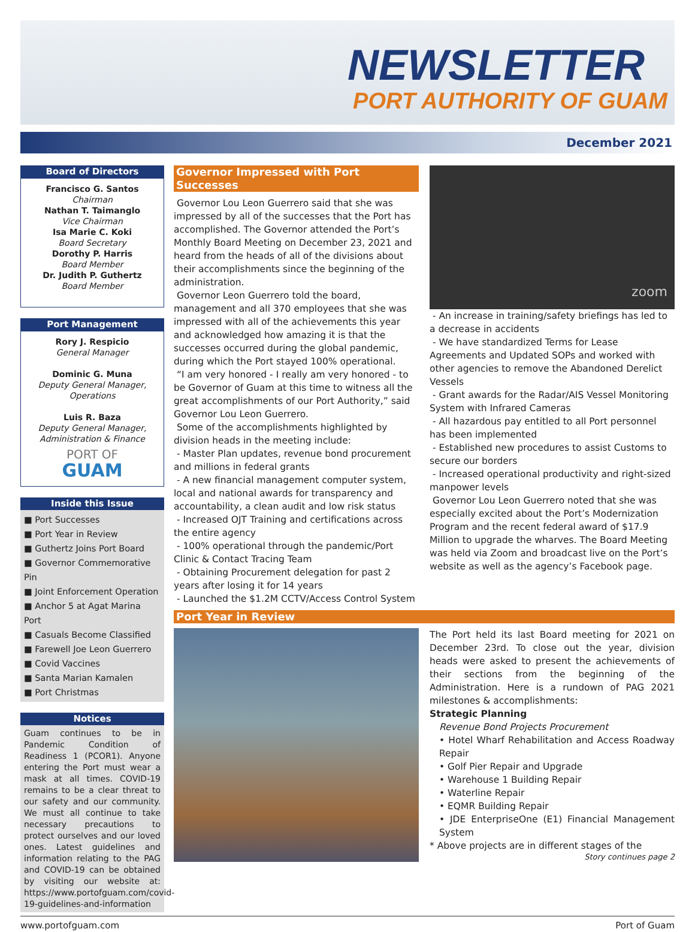NEWSLETTER
PORT AUTHORITY OF GUAM
December 2021
Board of Directors
Francisco G. Santos
Chairman
Nathan T. Taimanglo
Vice Chairman
Isa Marie C. Koki
Board Secretary
Dorothy P. Harris
Board Member
Dr. Judith P. Guthertz
Board Member
Port Management
Rory J. Respicio
General Manager
Dominic G. Muna
Deputy General Manager, Operations
Luis R. Baza
Deputy General Manager, Administration & Finance
PORT OF
GUAM
Inside this Issue
■ Port Successes
■ Port Year in Review
■ Guthertz Joins Port Board
■ Governor Commemorative Pin
■ Joint Enforcement Operation
■ Anchor 5 at Agat Marina Port
■ Casuals Become Classified
■ Farewell Joe Leon Guerrero
■ Covid Vaccines
■ Santa Marian Kamalen
■ Port Christmas
Notices
Guam continues to be in Pandemic Condition of Readiness 1 (PCOR1). Anyone entering the Port must wear a mask at all times. COVID-19 remains to be a clear threat to our safety and our community. We must all continue to take necessary precautions to protect ourselves and our loved ones. Latest guidelines and information relating to the PAG and COVID-19 can be obtained by visiting our website at: https://www.portofguam.com/covid-19-guidelines-and-information
Governor Impressed with Port Successes
Governor Lou Leon Guerrero said that she was impressed by all of the successes that the Port has accomplished. The Governor attended the Port’s Monthly Board Meeting on December 23, 2021 and heard from the heads of all of the divisions about their accomplishments since the beginning of the administration.
Governor Leon Guerrero told the board, management and all 370 employees that she was impressed with all of the achievements this year and acknowledged how amazing it is that the successes occurred during the global pandemic, during which the Port stayed 100% operational.
“I am very honored - I really am very honored - to be Governor of Guam at this time to witness all the great accomplishments of our Port Authority,” said Governor Lou Leon Guerrero.
Some of the accomplishments highlighted by division heads in the meeting include:
- Master Plan updates, revenue bond procurement and millions in federal grants
- A new financial management computer system, local and national awards for transparency and accountability, a clean audit and low risk status
- Increased OJT Training and certifications across the entire agency
- 100% operational through the pandemic/Port Clinic & Contact Tracing Team
- Obtaining Procurement delegation for past 2 years after losing it for 14 years
- Launched the $1.2M CCTV/Access Control System
zoom
- An increase in training/safety briefings has led to a decrease in accidents
- We have standardized Terms for Lease Agreements and Updated SOPs and worked with other agencies to remove the Abandoned Derelict Vessels
- Grant awards for the Radar/AIS Vessel Monitoring System with Infrared Cameras
- All hazardous pay entitled to all Port personnel has been implemented
- Established new procedures to assist Customs to secure our borders
- Increased operational productivity and right-sized manpower levels
Governor Lou Leon Guerrero noted that she was especially excited about the Port’s Modernization Program and the recent federal award of $17.9 Million to upgrade the wharves. The Board Meeting was held via Zoom and broadcast live on the Port’s website as well as the agency’s Facebook page.
Port Year in Review
The Port held its last Board meeting for 2021 on December 23rd. To close out the year, division heads were asked to present the achievements of their sections from the beginning of the Administration. Here is a rundown of PAG 2021 milestones & accomplishments:
Strategic Planning
Revenue Bond Projects Procurement
• Hotel Wharf Rehabilitation and Access Roadway Repair
• Golf Pier Repair and Upgrade
• Warehouse 1 Building Repair
• Waterline Repair
• EQMR Building Repair
• JDE EnterpriseOne (E1) Financial Management System
* Above projects are in different stages of the
Story continues page 2
www.portofguam.com Port of Guam